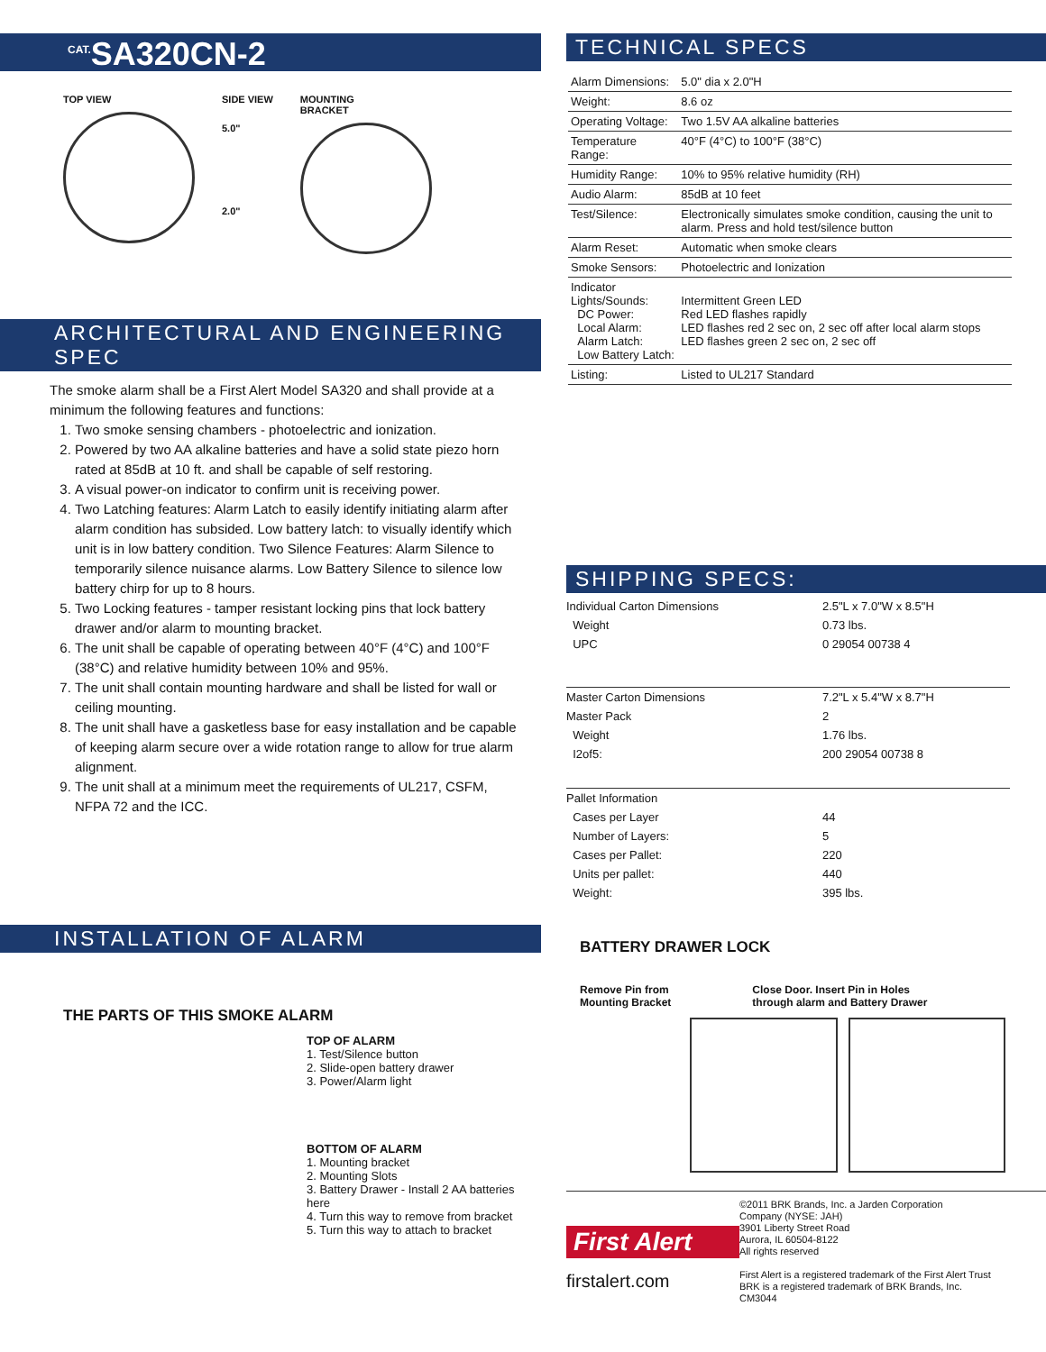<sup>CAT.</sup>SA320CN-2
TOP VIEW SIDE VIEW
5.0"
2.0"
MOUNTING
BRACKET
ARCHITECTURAL AND ENGINEERING SPEC
The smoke alarm shall be a First Alert Model SA320 and shall provide at a minimum the following features and functions:
1. Two smoke sensing chambers - photoelectric and ionization.
2. Powered by two AA alkaline batteries and have a solid state piezo horn rated at 85dB at 10 ft. and shall be capable of self restoring.
3. A visual power-on indicator to confirm unit is receiving power.
4. Two Latching features: Alarm Latch to easily identify initiating alarm after alarm condition has subsided. Low battery latch: to visually identify which unit is in low battery condition. Two Silence Features: Alarm Silence to temporarily silence nuisance alarms. Low Battery Silence to silence low battery chirp for up to 8 hours.
5. Two Locking features - tamper resistant locking pins that lock battery drawer and/or alarm to mounting bracket.
6. The unit shall be capable of operating between 40°F (4°C) and 100°F (38°C) and relative humidity between 10% and 95%.
7. The unit shall contain mounting hardware and shall be listed for wall or ceiling mounting.
8. The unit shall have a gasketless base for easy installation and be capable of keeping alarm secure over a wide rotation range to allow for true alarm alignment.
9. The unit shall at a minimum meet the requirements of UL217, CSFM, NFPA 72 and the ICC.
INSTALLATION OF ALARM
THE PARTS OF THIS SMOKE ALARM
TOP OF ALARM
1. Test/Silence button
2. Slide-open battery drawer
3. Power/Alarm light
BOTTOM OF ALARM
1. Mounting bracket
2. Mounting Slots
3. Battery Drawer - Install 2 AA batteries here
4. Turn this way to remove from bracket
5. Turn this way to attach to bracket
TECHNICAL SPECS
| Alarm Dimensions: | 5.0" dia x 2.0"H |
| Weight: | 8.6 oz |
| Operating Voltage: | Two 1.5V AA alkaline batteries |
| Temperature Range: | 40°F (4°C) to 100°F (38°C) |
| Humidity Range: | 10% to 95% relative humidity (RH) |
| Audio Alarm: | 85dB at 10 feet |
| Test/Silence: | Electronically simulates smoke condition, causing the unit to alarm. Press and hold test/silence button |
| Alarm Reset: | Automatic when smoke clears |
| Smoke Sensors: | Photoelectric and Ionization |
| Indicator Lights/Sounds: DC Power: Local Alarm: Alarm Latch: Low Battery Latch: | Intermittent Green LED Red LED flashes rapidly LED flashes red 2 sec on, 2 sec off after local alarm stops LED flashes green 2 sec on, 2 sec off |
| Listing: | Listed to UL217 Standard |
SHIPPING SPECS:
| Individual Carton Dimensions | 2.5"L x 7.0"W x 8.5"H |
| Weight | 0.73 lbs. |
| UPC | 0 29054 00738 4 |
| Master Carton Dimensions | 7.2"L x 5.4"W x 8.7"H |
| Master Pack | 2 |
| Weight | 1.76 lbs. |
| I2of5: | 200 29054 00738 8 |
| Pallet Information | |
| Cases per Layer | 44 |
| Number of Layers: | 5 |
| Cases per Pallet: | 220 |
| Units per pallet: | 440 |
| Weight: | 395 lbs. |
BATTERY DRAWER LOCK
Remove Pin from
Mounting Bracket
Close Door. Insert Pin in Holes
through alarm and Battery Drawer
First Alert
firstalert.com
©2011 BRK Brands, Inc. a Jarden Corporation
Company (NYSE: JAH)
3901 Liberty Street Road
Aurora, IL 60504-8122
All rights reserved
First Alert is a registered trademark of the First Alert Trust
BRK is a registered trademark of BRK Brands, Inc.
CM3044